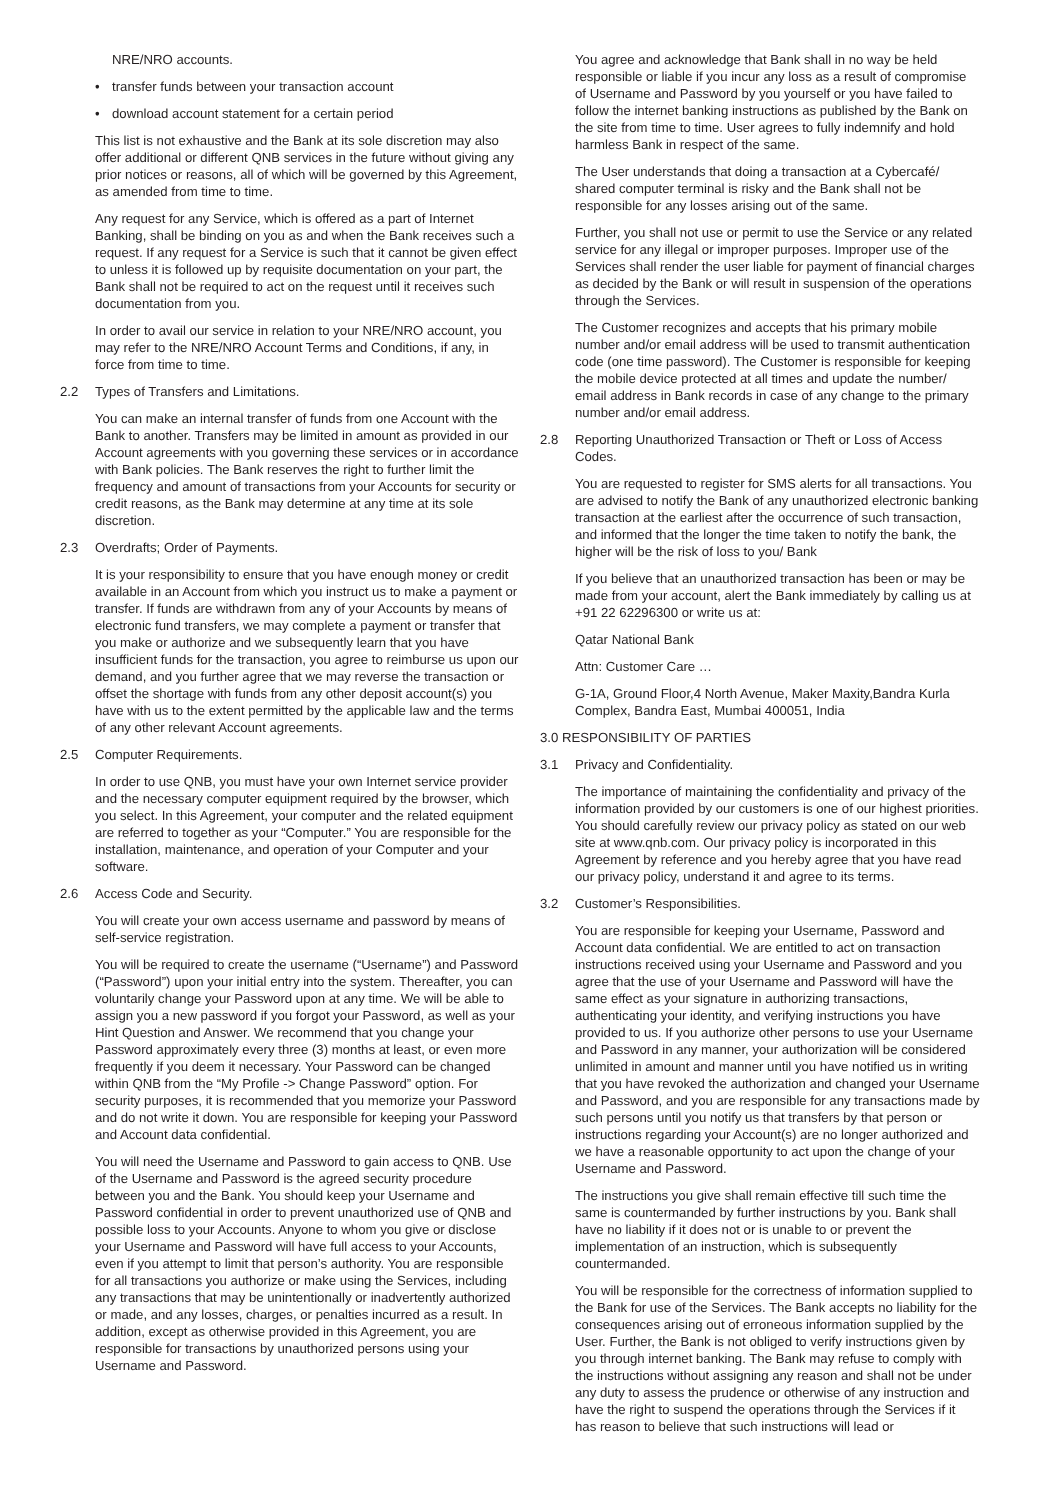NRE/NRO accounts.
• transfer funds between your transaction account
• download account statement for a certain period
This list is not exhaustive and the Bank at its sole discretion may also offer additional or different QNB services in the future without giving any prior notices or reasons, all of which will be governed by this Agreement, as amended from time to time.
Any request for any Service, which is offered as a part of Internet Banking, shall be binding on you as and when the Bank receives such a request. If any request for a Service is such that it cannot be given effect to unless it is followed up by requisite documentation on your part, the Bank shall not be required to act on the request until it receives such documentation from you.
In order to avail our service in relation to your NRE/NRO account, you may refer to the NRE/NRO Account Terms and Conditions, if any, in force from time to time.
2.2 Types of Transfers and Limitations.
You can make an internal transfer of funds from one Account with the Bank to another. Transfers may be limited in amount as provided in our Account agreements with you governing these services or in accordance with Bank policies. The Bank reserves the right to further limit the frequency and amount of transactions from your Accounts for security or credit reasons, as the Bank may determine at any time at its sole discretion.
2.3 Overdrafts; Order of Payments.
It is your responsibility to ensure that you have enough money or credit available in an Account from which you instruct us to make a payment or transfer. If funds are withdrawn from any of your Accounts by means of electronic fund transfers, we may complete a payment or transfer that you make or authorize and we subsequently learn that you have insufficient funds for the transaction, you agree to reimburse us upon our demand, and you further agree that we may reverse the transaction or offset the shortage with funds from any other deposit account(s) you have with us to the extent permitted by the applicable law and the terms of any other relevant Account agreements.
2.5 Computer Requirements.
In order to use QNB, you must have your own Internet service provider and the necessary computer equipment required by the browser, which you select. In this Agreement, your computer and the related equipment are referred to together as your “Computer.” You are responsible for the installation, maintenance, and operation of your Computer and your software.
2.6 Access Code and Security.
You will create your own access username and password by means of self-service registration.
You will be required to create the username (“Username”) and Password (“Password”) upon your initial entry into the system. Thereafter, you can voluntarily change your Password upon at any time. We will be able to assign you a new password if you forgot your Password, as well as your Hint Question and Answer. We recommend that you change your Password approximately every three (3) months at least, or even more frequently if you deem it necessary. Your Password can be changed within QNB from the “My Profile -> Change Password” option. For security purposes, it is recommended that you memorize your Password and do not write it down. You are responsible for keeping your Password and Account data confidential.
You will need the Username and Password to gain access to QNB. Use of the Username and Password is the agreed security procedure between you and the Bank. You should keep your Username and Password confidential in order to prevent unauthorized use of QNB and possible loss to your Accounts. Anyone to whom you give or disclose your Username and Password will have full access to your Accounts, even if you attempt to limit that person’s authority. You are responsible for all transactions you authorize or make using the Services, including any transactions that may be unintentionally or inadvertently authorized or made, and any losses, charges, or penalties incurred as a result. In addition, except as otherwise provided in this Agreement, you are responsible for transactions by unauthorized persons using your Username and Password.
You agree and acknowledge that Bank shall in no way be held responsible or liable if you incur any loss as a result of compromise of Username and Password by you yourself or you have failed to follow the internet banking instructions as published by the Bank on the site from time to time. User agrees to fully indemnify and hold harmless Bank in respect of the same.
The User understands that doing a transaction at a Cybercafé/ shared computer terminal is risky and the Bank shall not be responsible for any losses arising out of the same.
Further, you shall not use or permit to use the Service or any related service for any illegal or improper purposes. Improper use of the Services shall render the user liable for payment of financial charges as decided by the Bank or will result in suspension of the operations through the Services.
The Customer recognizes and accepts that his primary mobile number and/or email address will be used to transmit authentication code (one time password). The Customer is responsible for keeping the mobile device protected at all times and update the number/ email address in Bank records in case of any change to the primary number and/or email address.
2.8 Reporting Unauthorized Transaction or Theft or Loss of Access Codes.
You are requested to register for SMS alerts for all transactions. You are advised to notify the Bank of any unauthorized electronic banking transaction at the earliest after the occurrence of such transaction, and informed that the longer the time taken to notify the bank, the higher will be the risk of loss to you/ Bank
If you believe that an unauthorized transaction has been or may be made from your account, alert the Bank immediately by calling us at +91 22 62296300 or write us at:
Qatar National Bank
Attn: Customer Care …
G-1A, Ground Floor,4 North Avenue, Maker Maxity,Bandra Kurla Complex, Bandra East, Mumbai 400051, India
3.0 RESPONSIBILITY OF PARTIES
3.1 Privacy and Confidentiality.
The importance of maintaining the confidentiality and privacy of the information provided by our customers is one of our highest priorities. You should carefully review our privacy policy as stated on our web site at www.qnb.com. Our privacy policy is incorporated in this Agreement by reference and you hereby agree that you have read our privacy policy, understand it and agree to its terms.
3.2 Customer’s Responsibilities.
You are responsible for keeping your Username, Password and Account data confidential. We are entitled to act on transaction instructions received using your Username and Password and you agree that the use of your Username and Password will have the same effect as your signature in authorizing transactions, authenticating your identity, and verifying instructions you have provided to us. If you authorize other persons to use your Username and Password in any manner, your authorization will be considered unlimited in amount and manner until you have notified us in writing that you have revoked the authorization and changed your Username and Password, and you are responsible for any transactions made by such persons until you notify us that transfers by that person or instructions regarding your Account(s) are no longer authorized and we have a reasonable opportunity to act upon the change of your Username and Password.
The instructions you give shall remain effective till such time the same is countermanded by further instructions by you. Bank shall have no liability if it does not or is unable to or prevent the implementation of an instruction, which is subsequently countermanded.
You will be responsible for the correctness of information supplied to the Bank for use of the Services. The Bank accepts no liability for the consequences arising out of erroneous information supplied by the User. Further, the Bank is not obliged to verify instructions given by you through internet banking. The Bank may refuse to comply with the instructions without assigning any reason and shall not be under any duty to assess the prudence or otherwise of any instruction and have the right to suspend the operations through the Services if it has reason to believe that such instructions will lead or